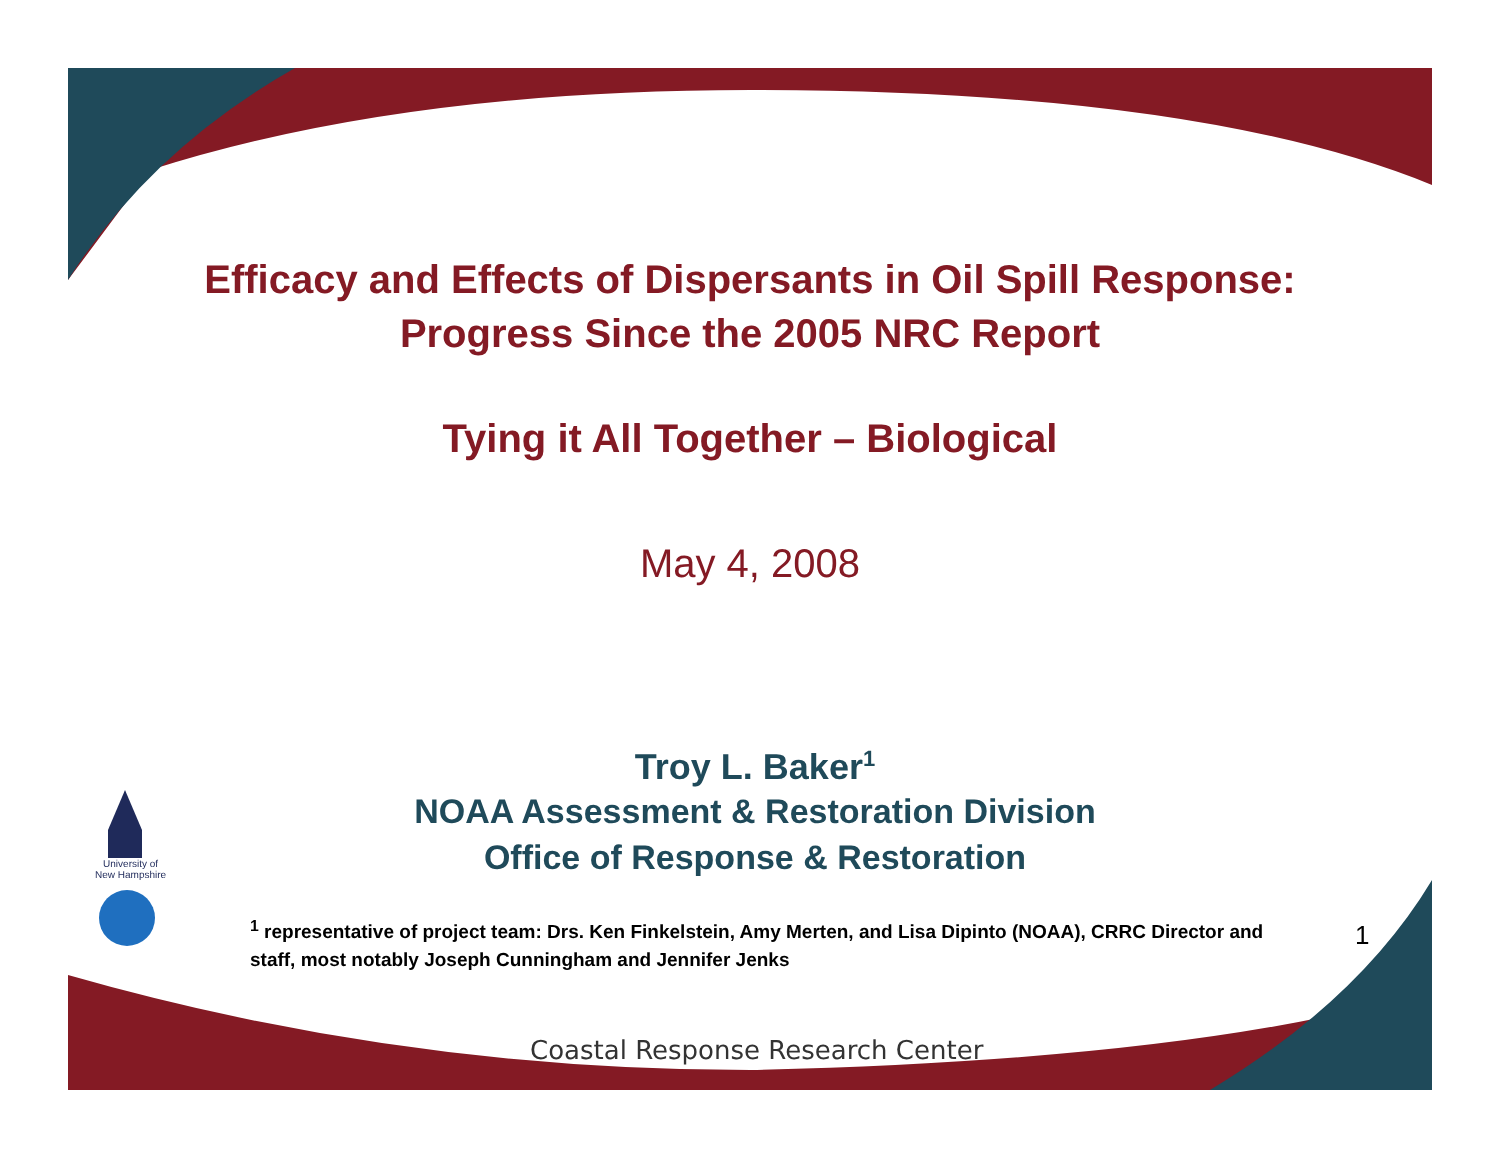Efficacy and Effects of Dispersants in Oil Spill Response:
Progress Since the 2005 NRC Report
Tying it All Together – Biological
May 4, 2008
Troy L. Baker<sup>1</sup>
NOAA Assessment & Restoration Division
Office of Response & Restoration
<sup>1</sup> representative of project team: Drs. Ken Finkelstein, Amy Merten, and Lisa Dipinto (NOAA), CRRC Director and staff, most notably Joseph Cunningham and Jennifer Jenks
University of
New Hampshire
1
Coastal Response Research Center